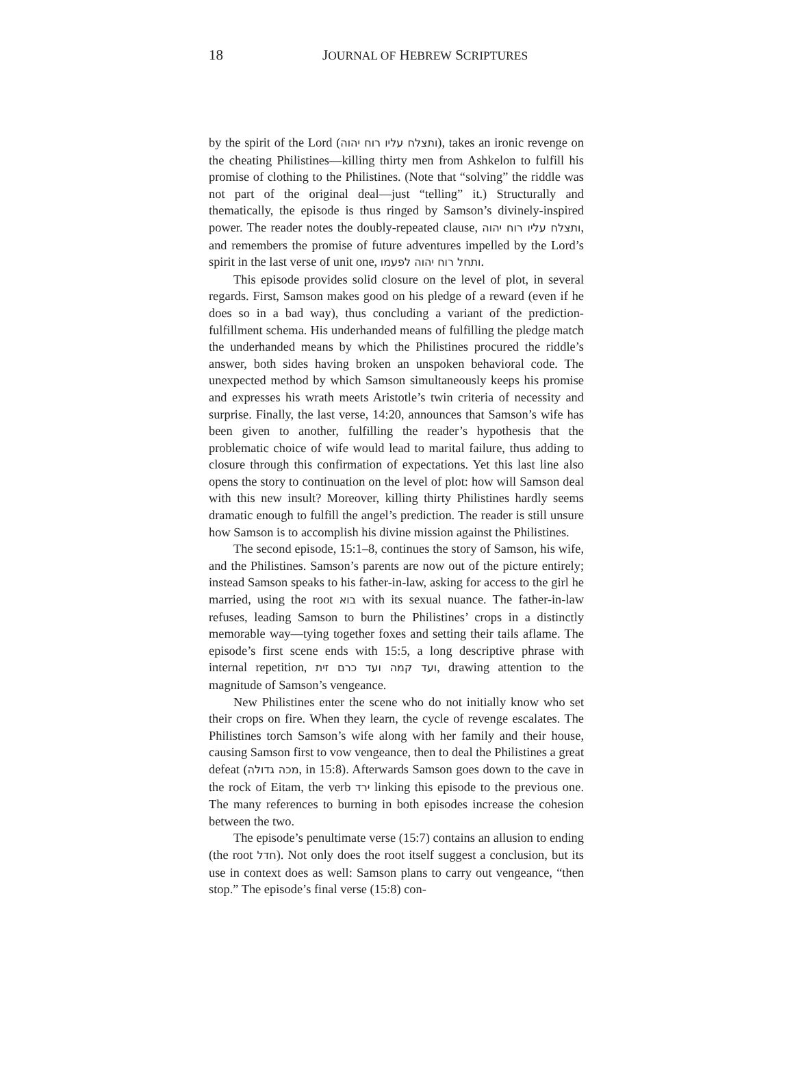18 JOURNAL OF HEBREW SCRIPTURES
by the spirit of the Lord (ותצלח עליו רוח יהוה), takes an ironic revenge on the cheating Philistines—killing thirty men from Ashkelon to fulfill his promise of clothing to the Philistines. (Note that “solving” the riddle was not part of the original deal—just “telling” it.) Structurally and thematically, the episode is thus ringed by Samson’s divinely-inspired power. The reader notes the doubly-repeated clause, ותצלח עליו רוח יהוה, and remembers the promise of future adventures impelled by the Lord’s spirit in the last verse of unit one, ותחל רוח יהוה לפעמו.
This episode provides solid closure on the level of plot, in several regards. First, Samson makes good on his pledge of a reward (even if he does so in a bad way), thus concluding a variant of the prediction-fulfillment schema. His underhanded means of fulfilling the pledge match the underhanded means by which the Philistines procured the riddle’s answer, both sides having broken an unspoken behavioral code. The unexpected method by which Samson simultaneously keeps his promise and expresses his wrath meets Aristotle’s twin criteria of necessity and surprise. Finally, the last verse, 14:20, announces that Samson’s wife has been given to another, fulfilling the reader’s hypothesis that the problematic choice of wife would lead to marital failure, thus adding to closure through this confirmation of expectations. Yet this last line also opens the story to continuation on the level of plot: how will Samson deal with this new insult? Moreover, killing thirty Philistines hardly seems dramatic enough to fulfill the angel’s prediction. The reader is still unsure how Samson is to accomplish his divine mission against the Philistines.
The second episode, 15:1–8, continues the story of Samson, his wife, and the Philistines. Samson’s parents are now out of the picture entirely; instead Samson speaks to his father-in-law, asking for access to the girl he married, using the root בוא with its sexual nuance. The father-in-law refuses, leading Samson to burn the Philistines’ crops in a distinctly memorable way—tying together foxes and setting their tails aflame. The episode’s first scene ends with 15:5, a long descriptive phrase with internal repetition, ועד קמה ועד כרם זית, drawing attention to the magnitude of Samson’s vengeance.
New Philistines enter the scene who do not initially know who set their crops on fire. When they learn, the cycle of revenge escalates. The Philistines torch Samson’s wife along with her family and their house, causing Samson first to vow vengeance, then to deal the Philistines a great defeat (מכה גדולה, in 15:8). Afterwards Samson goes down to the cave in the rock of Eitam, the verb ירד linking this episode to the previous one. The many references to burning in both episodes increase the cohesion between the two.
The episode’s penultimate verse (15:7) contains an allusion to ending (the root חדל). Not only does the root itself suggest a conclusion, but its use in context does as well: Samson plans to carry out vengeance, “then stop.” The episode’s final verse (15:8) con-